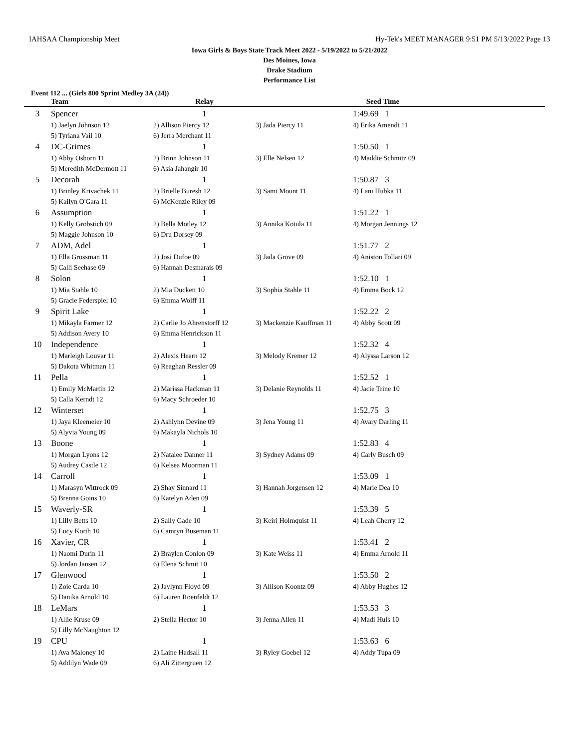IAHSAA Championship Meet Hy-Tek's MEET MANAGER 9:51 PM 5/13/2022 Page 13
Iowa Girls & Boys State Track Meet 2022 - 5/19/2022 to 5/21/2022
Des Moines, Iowa
Drake Stadium
Performance List
Event 112 ... (Girls 800 Sprint Medley 3A (24))
| | Team | Relay | | Seed Time | |
| --- | --- | --- | --- | --- | --- |
| 3 | Spencer | 1 | | 1:49.69 1 | |
| | 1) Jaelyn Johnson 12 | 2) Allison Piercy 12 | 3) Jada Piercy 11 | 4) Erika Amendt 11 | |
| | 5) Tyriana Vail 10 | 6) Jerra Merchant 11 | | | |
| 4 | DC-Grimes | 1 | | 1:50.50 1 | |
| | 1) Abby Osborn 11 | 2) Brinn Johnson 11 | 3) Elle Nelsen 12 | 4) Maddie Schmitz 09 | |
| | 5) Meredith McDermott 11 | 6) Asia Jahangir 10 | | | |
| 5 | Decorah | 1 | | 1:50.87 3 | |
| | 1) Brinley Krivachek 11 | 2) Brielle Buresh 12 | 3) Sami Mount 11 | 4) Lani Hubka 11 | |
| | 5) Kailyn O'Gara 11 | 6) McKenzie Riley 09 | | | |
| 6 | Assumption | 1 | | 1:51.22 1 | |
| | 1) Kelly Grobstich 09 | 2) Bella Motley 12 | 3) Annika Kotula 11 | 4) Morgan Jennings 12 | |
| | 5) Maggie Johnson 10 | 6) Dru Dorsey 09 | | | |
| 7 | ADM, Adel | 1 | | 1:51.77 2 | |
| | 1) Ella Grossman 11 | 2) Josi Dufoe 09 | 3) Jada Grove 09 | 4) Aniston Tollari 09 | |
| | 5) Calli Seehase 09 | 6) Hannah Desmarais 09 | | | |
| 8 | Solon | 1 | | 1:52.10 1 | |
| | 1) Mia Stahle 10 | 2) Mia Duckett 10 | 3) Sophia Stahle 11 | 4) Emma Bock 12 | |
| | 5) Gracie Federspiel 10 | 6) Emma Wolff 11 | | | |
| 9 | Spirit Lake | 1 | | 1:52.22 2 | |
| | 1) Mikayla Farmer 12 | 2) Carlie Jo Ahrenstorff 12 | 3) Mackenzie Kauffman 11 | 4) Abby Scott 09 | |
| | 5) Addison Avery 10 | 6) Emma Henrickson 11 | | | |
| 10 | Independence | 1 | | 1:52.32 4 | |
| | 1) Marleigh Louvar 11 | 2) Alexis Hearn 12 | 3) Melody Kremer 12 | 4) Alyssa Larson 12 | |
| | 5) Dakota Whitman 11 | 6) Reaghan Ressler 09 | | | |
| 11 | Pella | 1 | | 1:52.52 1 | |
| | 1) Emily McMartin 12 | 2) Marissa Hackman 11 | 3) Delanie Reynolds 11 | 4) Jacie Trine 10 | |
| | 5) Calla Kerndt 12 | 6) Macy Schroeder 10 | | | |
| 12 | Winterset | 1 | | 1:52.75 3 | |
| | 1) Jaya Kleemeier 10 | 2) Ashlynn Devine 09 | 3) Jena Young 11 | 4) Avary Darling 11 | |
| | 5) Alyvia Young 09 | 6) Makayla Nichols 10 | | | |
| 13 | Boone | 1 | | 1:52.83 4 | |
| | 1) Morgan Lyons 12 | 2) Natalee Danner 11 | 3) Sydney Adams 09 | 4) Carly Busch 09 | |
| | 5) Audrey Castle 12 | 6) Kelsea Moorman 11 | | | |
| 14 | Carroll | 1 | | 1:53.09 1 | |
| | 1) Marasyn Wittrock 09 | 2) Shay Sinnard 11 | 3) Hannah Jorgensen 12 | 4) Marie Dea 10 | |
| | 5) Brenna Goins 10 | 6) Katelyn Aden 09 | | | |
| 15 | Waverly-SR | 1 | | 1:53.39 5 | |
| | 1) Lilly Betts 10 | 2) Sally Gade 10 | 3) Keiri Holmquist 11 | 4) Leah Cherry 12 | |
| | 5) Lucy Korth 10 | 6) Camryn Buseman 11 | | | |
| 16 | Xavier, CR | 1 | | 1:53.41 2 | |
| | 1) Naomi Durin 11 | 2) Braylen Conlon 09 | 3) Kate Weiss 11 | 4) Emma Arnold 11 | |
| | 5) Jordan Jansen 12 | 6) Elena Schmit 10 | | | |
| 17 | Glenwood | 1 | | 1:53.50 2 | |
| | 1) Zoie Carda 10 | 2) Jaylynn Floyd 09 | 3) Allison Koontz 09 | 4) Abby Hughes 12 | |
| | 5) Danika Arnold 10 | 6) Lauren Roenfeldt 12 | | | |
| 18 | LeMars | 1 | | 1:53.53 3 | |
| | 1) Allie Kruse 09 | 2) Stella Hector 10 | 3) Jenna Allen 11 | 4) Madi Huls 10 | |
| | 5) Lilly McNaughton 12 | | | | |
| 19 | CPU | 1 | | 1:53.63 6 | |
| | 1) Ava Maloney 10 | 2) Laine Hadsall 11 | 3) Ryley Goebel 12 | 4) Addy Tupa 09 | |
| | 5) Addilyn Wade 09 | 6) Ali Zittergruen 12 | | | |